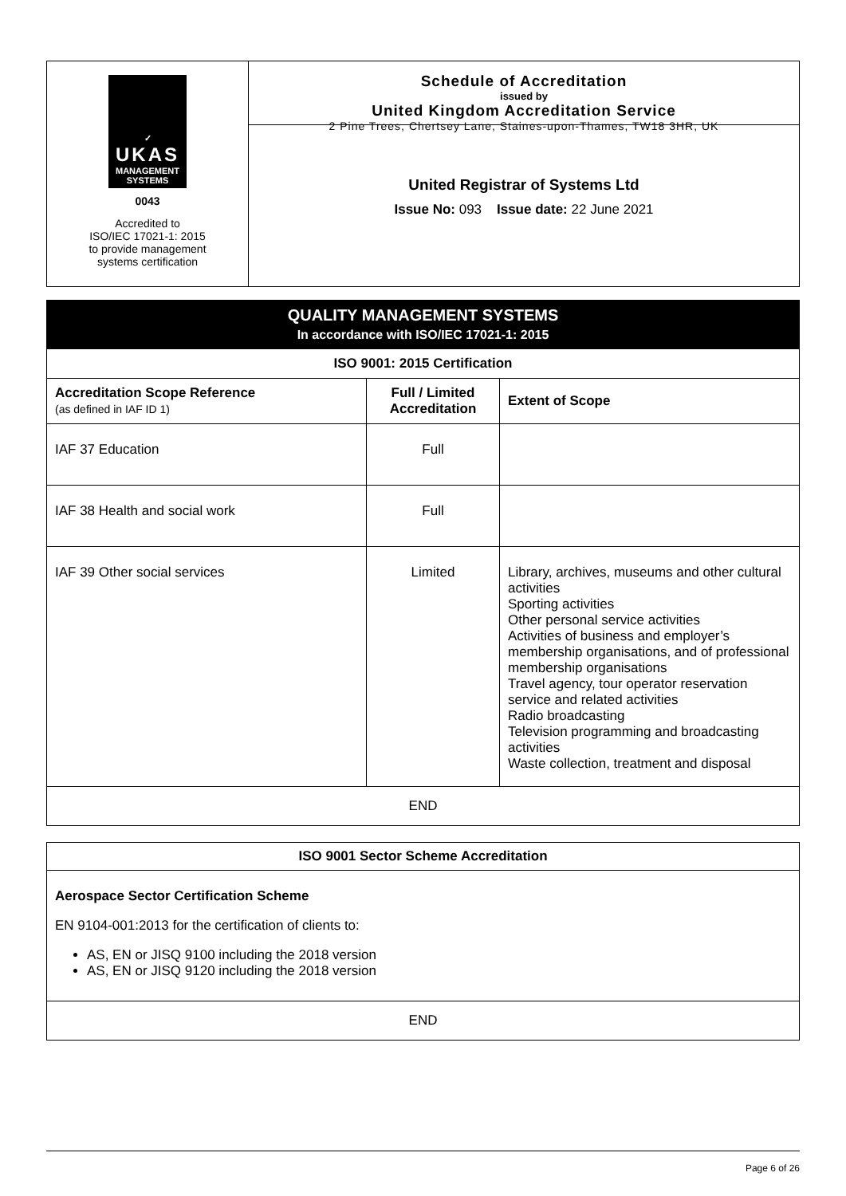| ✓ UKAS MANAGEMENT SYSTEMS 0043 Accredited to ISO/IEC 17021-1: 2015 to provide management systems certification | Schedule of Accreditation issued by United Kingdom Accreditation Service 2 Pine Trees, Chertsey Lane, Staines-upon-Thames, TW18 3HR, UK United Registrar of Systems Ltd Issue No: 093 Issue date: 22 June 2021 |
QUALITY MANAGEMENT SYSTEMS
In accordance with ISO/IEC 17021-1: 2015
| ISO 9001: 2015 Certification | | |
| Accreditation Scope Reference (as defined in IAF ID 1) | Full / Limited Accreditation | Extent of Scope |
| IAF 37 Education | Full | |
| IAF 38 Health and social work | Full | |
| IAF 39 Other social services | Limited | Library, archives, museums and other cultural activities Sporting activities Other personal service activities Activities of business and employer’s membership organisations, and of professional membership organisations Travel agency, tour operator reservation service and related activities Radio broadcasting Television programming and broadcasting activities Waste collection, treatment and disposal |
| END | | |
ISO 9001 Sector Scheme Accreditation
Aerospace Sector Certification Scheme
EN 9104-001:2013 for the certification of clients to:
AS, EN or JISQ 9100 including the 2018 version
AS, EN or JISQ 9120 including the 2018 version
END
Page 6 of 26